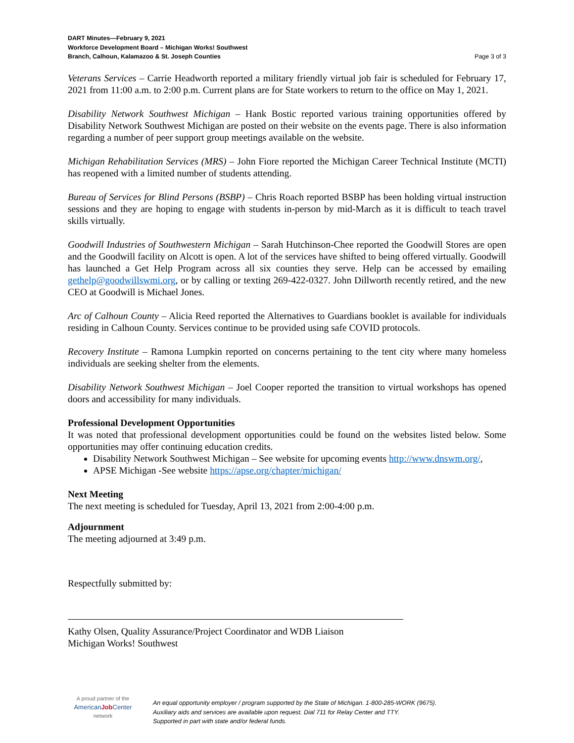DART Minutes—February 9, 2021
Workforce Development Board – Michigan Works! Southwest
Branch, Calhoun, Kalamazoo & St. Joseph Counties Page 3 of 3
Veterans Services – Carrie Headworth reported a military friendly virtual job fair is scheduled for February 17, 2021 from 11:00 a.m. to 2:00 p.m. Current plans are for State workers to return to the office on May 1, 2021.
Disability Network Southwest Michigan – Hank Bostic reported various training opportunities offered by Disability Network Southwest Michigan are posted on their website on the events page. There is also information regarding a number of peer support group meetings available on the website.
Michigan Rehabilitation Services (MRS) – John Fiore reported the Michigan Career Technical Institute (MCTI) has reopened with a limited number of students attending.
Bureau of Services for Blind Persons (BSBP) – Chris Roach reported BSBP has been holding virtual instruction sessions and they are hoping to engage with students in-person by mid-March as it is difficult to teach travel skills virtually.
Goodwill Industries of Southwestern Michigan – Sarah Hutchinson-Chee reported the Goodwill Stores are open and the Goodwill facility on Alcott is open. A lot of the services have shifted to being offered virtually. Goodwill has launched a Get Help Program across all six counties they serve. Help can be accessed by emailing gethelp@goodwillswmi.org, or by calling or texting 269-422-0327. John Dillworth recently retired, and the new CEO at Goodwill is Michael Jones.
Arc of Calhoun County – Alicia Reed reported the Alternatives to Guardians booklet is available for individuals residing in Calhoun County. Services continue to be provided using safe COVID protocols.
Recovery Institute – Ramona Lumpkin reported on concerns pertaining to the tent city where many homeless individuals are seeking shelter from the elements.
Disability Network Southwest Michigan – Joel Cooper reported the transition to virtual workshops has opened doors and accessibility for many individuals.
Professional Development Opportunities
It was noted that professional development opportunities could be found on the websites listed below. Some opportunities may offer continuing education credits.
Disability Network Southwest Michigan – See website for upcoming events http://www.dnswm.org/,
APSE Michigan -See website https://apse.org/chapter/michigan/
Next Meeting
The next meeting is scheduled for Tuesday, April 13, 2021 from 2:00-4:00 p.m.
Adjournment
The meeting adjourned at 3:49 p.m.
Respectfully submitted by:
Kathy Olsen, Quality Assurance/Project Coordinator and WDB Liaison
Michigan Works! Southwest
A proud partner of the
AmericanJob Center
network
An equal opportunity employer / program supported by the State of Michigan. 1-800-285-WORK (9675).
Auxiliary aids and services are available upon request. Dial 711 for Relay Center and TTY.
Supported in part with state and/or federal funds.